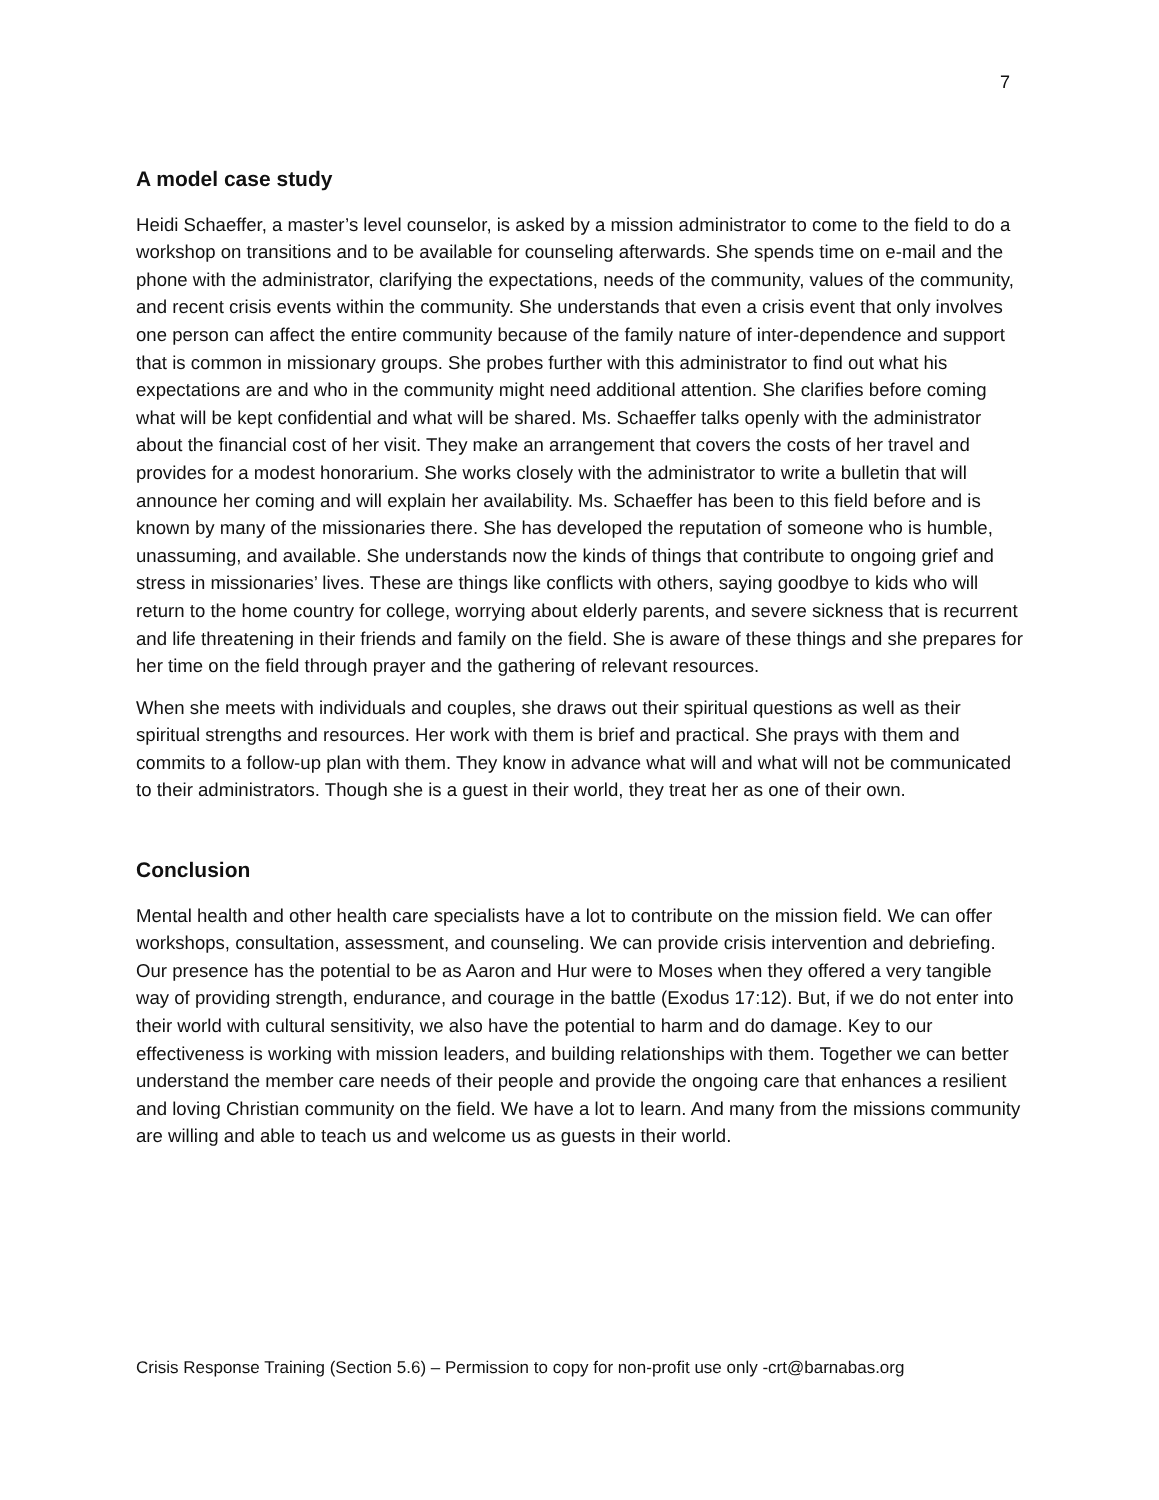7
A model case study
Heidi Schaeffer, a master’s level counselor, is asked by a mission administrator to come to the field to do a workshop on transitions and to be available for counseling afterwards. She spends time on e-mail and the phone with the administrator, clarifying the expectations, needs of the community, values of the community, and recent crisis events within the community. She understands that even a crisis event that only involves one person can affect the entire community because of the family nature of inter-dependence and support that is common in missionary groups. She probes further with this administrator to find out what his expectations are and who in the community might need additional attention. She clarifies before coming what will be kept confidential and what will be shared. Ms. Schaeffer talks openly with the administrator about the financial cost of her visit. They make an arrangement that covers the costs of her travel and provides for a modest honorarium. She works closely with the administrator to write a bulletin that will announce her coming and will explain her availability. Ms. Schaeffer has been to this field before and is known by many of the missionaries there. She has developed the reputation of someone who is humble, unassuming, and available. She understands now the kinds of things that contribute to ongoing grief and stress in missionaries’ lives. These are things like conflicts with others, saying goodbye to kids who will return to the home country for college, worrying about elderly parents, and severe sickness that is recurrent and life threatening in their friends and family on the field. She is aware of these things and she prepares for her time on the field through prayer and the gathering of relevant resources.
When she meets with individuals and couples, she draws out their spiritual questions as well as their spiritual strengths and resources. Her work with them is brief and practical. She prays with them and commits to a follow-up plan with them. They know in advance what will and what will not be communicated to their administrators. Though she is a guest in their world, they treat her as one of their own.
Conclusion
Mental health and other health care specialists have a lot to contribute on the mission field. We can offer workshops, consultation, assessment, and counseling. We can provide crisis intervention and debriefing. Our presence has the potential to be as Aaron and Hur were to Moses when they offered a very tangible way of providing strength, endurance, and courage in the battle (Exodus 17:12). But, if we do not enter into their world with cultural sensitivity, we also have the potential to harm and do damage. Key to our effectiveness is working with mission leaders, and building relationships with them. Together we can better understand the member care needs of their people and provide the ongoing care that enhances a resilient and loving Christian community on the field. We have a lot to learn. And many from the missions community are willing and able to teach us and welcome us as guests in their world.
Crisis Response Training (Section 5.6) – Permission to copy for non-profit use only -crt@barnabas.org